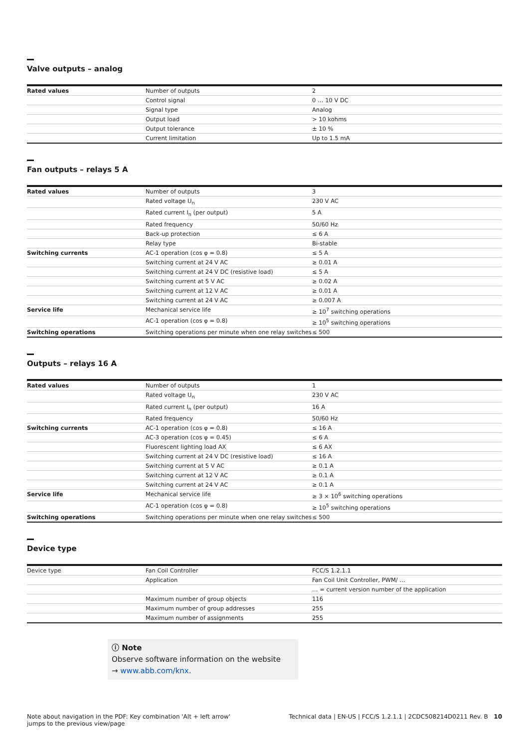Valve outputs – analog
| Rated values | Number of outputs | 2 |
| | Control signal | 0 … 10 V DC |
| | Signal type | Analog |
| | Output load | > 10 kohms |
| | Output tolerance | ± 10 % |
| | Current limitation | Up to 1.5 mA |
Fan outputs – relays 5 A
| Rated values | Number of outputs | 3 |
| | Rated voltage U<sub>n</sub> | 230 V AC |
| | Rated current I<sub>n</sub> (per output) | 5 A |
| | Rated frequency | 50/60 Hz |
| | Back-up protection | ≤ 6 A |
| | Relay type | Bi-stable |
| Switching currents | AC-1 operation (cos φ = 0.8) | ≤ 5 A |
| | Switching current at 24 V AC | ≥ 0.01 A |
| | Switching current at 24 V DC (resistive load) | ≤ 5 A |
| | Switching current at 5 V AC | ≥ 0.02 A |
| | Switching current at 12 V AC | ≥ 0.01 A |
| | Switching current at 24 V AC | ≥ 0.007 A |
| Service life | Mechanical service life | ≥ 10<sup>7</sup> switching operations |
| | AC-1 operation (cos φ = 0.8) | ≥ 10<sup>5</sup> switching operations |
| Switching operations | Switching operations per minute when one relay switches | ≤ 500 |
Outputs – relays 16 A
| Rated values | Number of outputs | 1 |
| | Rated voltage U<sub>n</sub> | 230 V AC |
| | Rated current I<sub>n</sub> (per output) | 16 A |
| | Rated frequency | 50/60 Hz |
| Switching currents | AC-1 operation (cos φ = 0.8) | ≤ 16 A |
| | AC-3 operation (cos φ = 0.45) | ≤ 6 A |
| | Fluorescent lighting load AX | ≤ 6 AX |
| | Switching current at 24 V DC (resistive load) | ≤ 16 A |
| | Switching current at 5 V AC | ≥ 0.1 A |
| | Switching current at 12 V AC | ≥ 0.1 A |
| | Switching current at 24 V AC | ≥ 0.1 A |
| Service life | Mechanical service life | ≥ 3 × 10<sup>6</sup> switching operations |
| | AC-1 operation (cos φ = 0.8) | ≥ 10<sup>5</sup> switching operations |
| Switching operations | Switching operations per minute when one relay switches | ≤ 500 |
Device type
| Device type | Fan Coil Controller | FCC/S 1.2.1.1 |
| | Application | Fan Coil Unit Controller, PWM/ … |
| | | … = current version number of the application |
| | Maximum number of group objects | 116 |
| | Maximum number of group addresses | 255 |
| | Maximum number of assignments | 255 |
ⓘ Note
Observe software information on the website
→ www.abb.com/knx.
Note about navigation in the PDF: Key combination 'Alt + left arrow'
jumps to the previous view/page
Technical data | EN-US | FCC/S 1.2.1.1 | 2CDC508214D0211 Rev. B 10